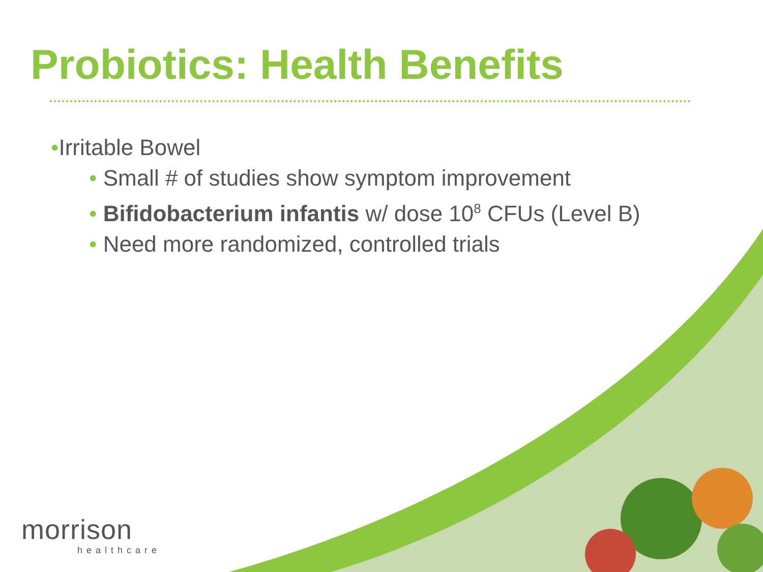Probiotics: Health Benefits
•Irritable Bowel
• Small # of studies show symptom improvement
• Bifidobacterium infantis w/ dose 10<sup>8</sup> CFUs (Level B)
• Need more randomized, controlled trials
morrison
healthcare